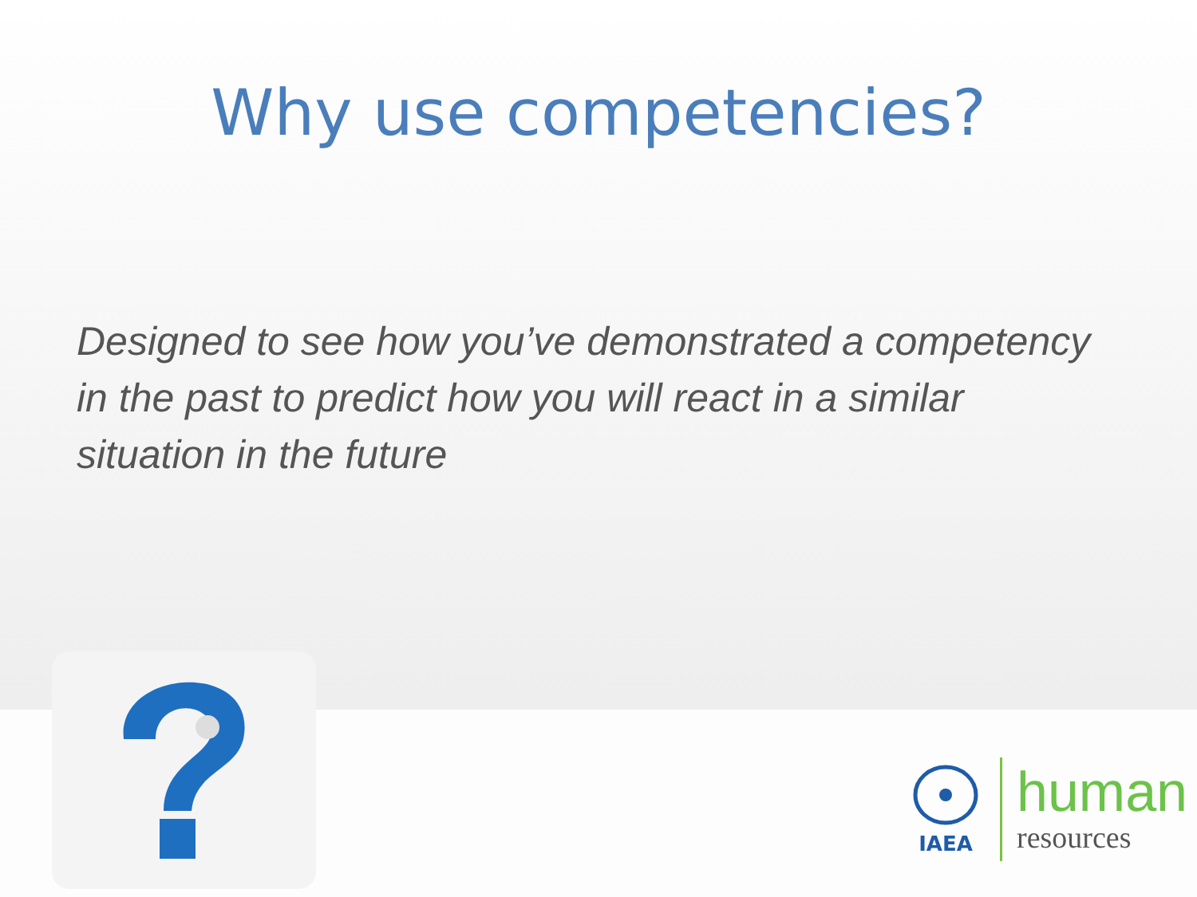Why use competencies?
Designed to see how you’ve demonstrated a competency in the past to predict how you will react in a similar situation in the future
IAEA
human
resources